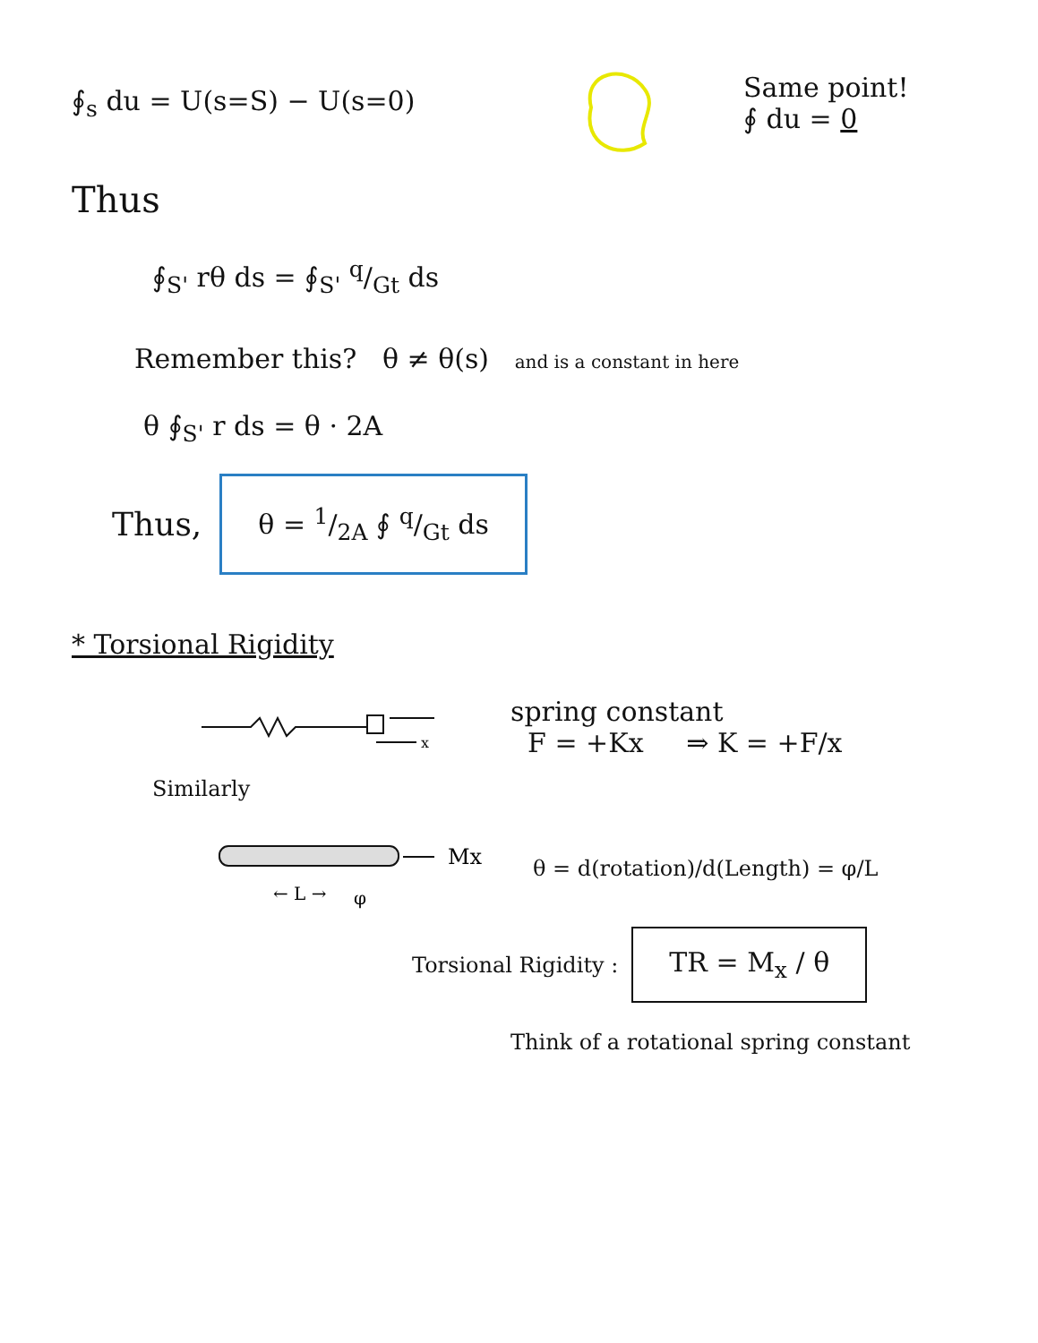∮<sub>s</sub> du = U(s=S) − U(s=0)
Same point!
∮ du = 0
Thus
∮<sub>S'</sub> rθ ds = ∮<sub>S'</sub> q/Gt ds
Remember this? θ ≠ θ(s) and is a constant in here
θ ∮<sub>S'</sub> r ds = θ · 2A
Thus,
θ = 1/2A ∮ q/Gt ds
* Torsional Rigidity
x
spring constant
F = +Kx ⇒ K = +F/x
Similarly
Mx
← L →
φ
θ = d(rotation)/d(Length) = φ/L
Torsional Rigidity :
TR = M<sub>x</sub> / θ
Think of a rotational spring constant